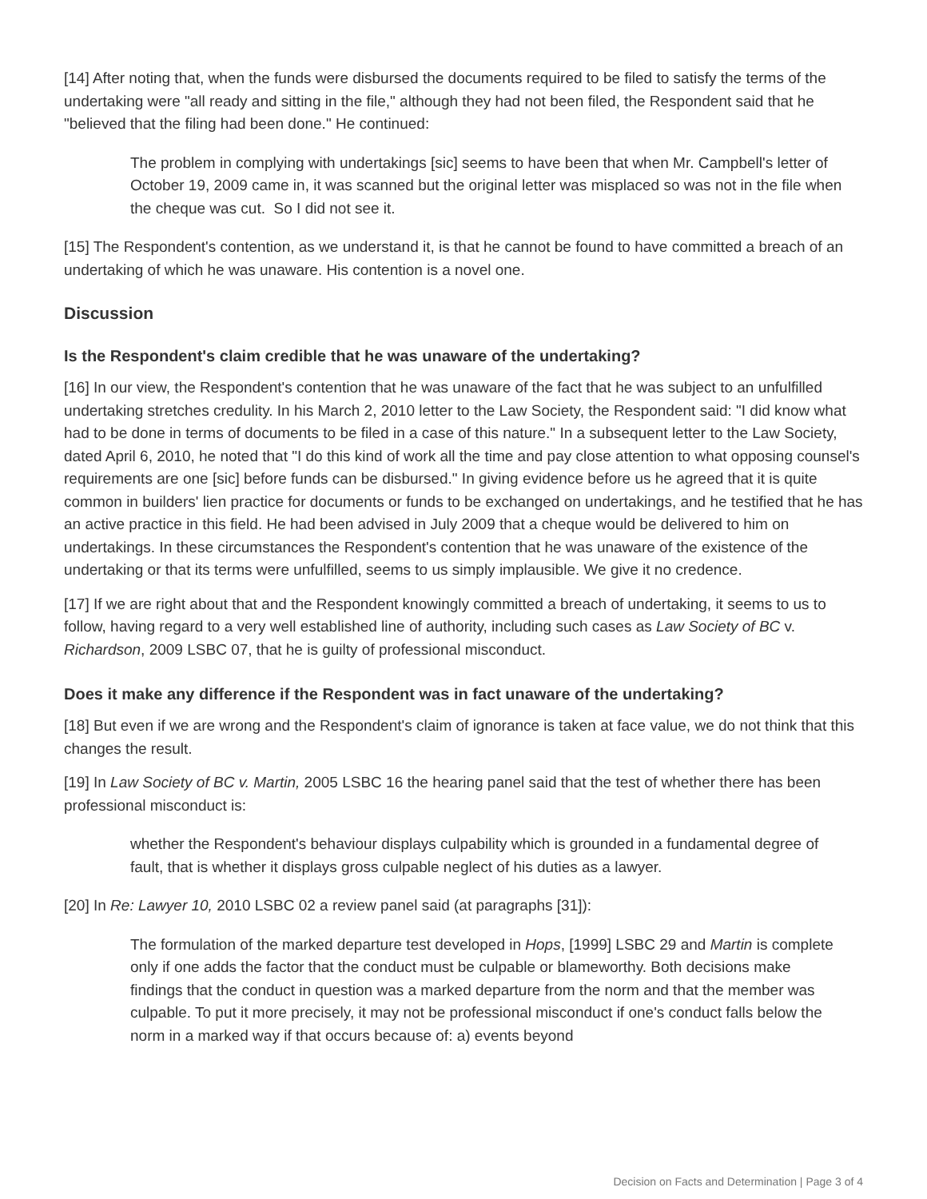[14] After noting that, when the funds were disbursed the documents required to be filed to satisfy the terms of the undertaking were "all ready and sitting in the file," although they had not been filed, the Respondent said that he "believed that the filing had been done." He continued:
The problem in complying with undertakings [sic] seems to have been that when Mr. Campbell's letter of October 19, 2009 came in, it was scanned but the original letter was misplaced so was not in the file when the cheque was cut. So I did not see it.
[15] The Respondent's contention, as we understand it, is that he cannot be found to have committed a breach of an undertaking of which he was unaware. His contention is a novel one.
Discussion
Is the Respondent's claim credible that he was unaware of the undertaking?
[16] In our view, the Respondent's contention that he was unaware of the fact that he was subject to an unfulfilled undertaking stretches credulity. In his March 2, 2010 letter to the Law Society, the Respondent said: "I did know what had to be done in terms of documents to be filed in a case of this nature." In a subsequent letter to the Law Society, dated April 6, 2010, he noted that "I do this kind of work all the time and pay close attention to what opposing counsel's requirements are one [sic] before funds can be disbursed." In giving evidence before us he agreed that it is quite common in builders' lien practice for documents or funds to be exchanged on undertakings, and he testified that he has an active practice in this field. He had been advised in July 2009 that a cheque would be delivered to him on undertakings. In these circumstances the Respondent's contention that he was unaware of the existence of the undertaking or that its terms were unfulfilled, seems to us simply implausible. We give it no credence.
[17] If we are right about that and the Respondent knowingly committed a breach of undertaking, it seems to us to follow, having regard to a very well established line of authority, including such cases as Law Society of BC v. Richardson, 2009 LSBC 07, that he is guilty of professional misconduct.
Does it make any difference if the Respondent was in fact unaware of the undertaking?
[18] But even if we are wrong and the Respondent's claim of ignorance is taken at face value, we do not think that this changes the result.
[19] In Law Society of BC v. Martin, 2005 LSBC 16 the hearing panel said that the test of whether there has been professional misconduct is:
whether the Respondent's behaviour displays culpability which is grounded in a fundamental degree of fault, that is whether it displays gross culpable neglect of his duties as a lawyer.
[20] In Re: Lawyer 10, 2010 LSBC 02 a review panel said (at paragraphs [31]):
The formulation of the marked departure test developed in Hops, [1999] LSBC 29 and Martin is complete only if one adds the factor that the conduct must be culpable or blameworthy. Both decisions make findings that the conduct in question was a marked departure from the norm and that the member was culpable. To put it more precisely, it may not be professional misconduct if one's conduct falls below the norm in a marked way if that occurs because of: a) events beyond
Decision on Facts and Determination | Page 3 of 4